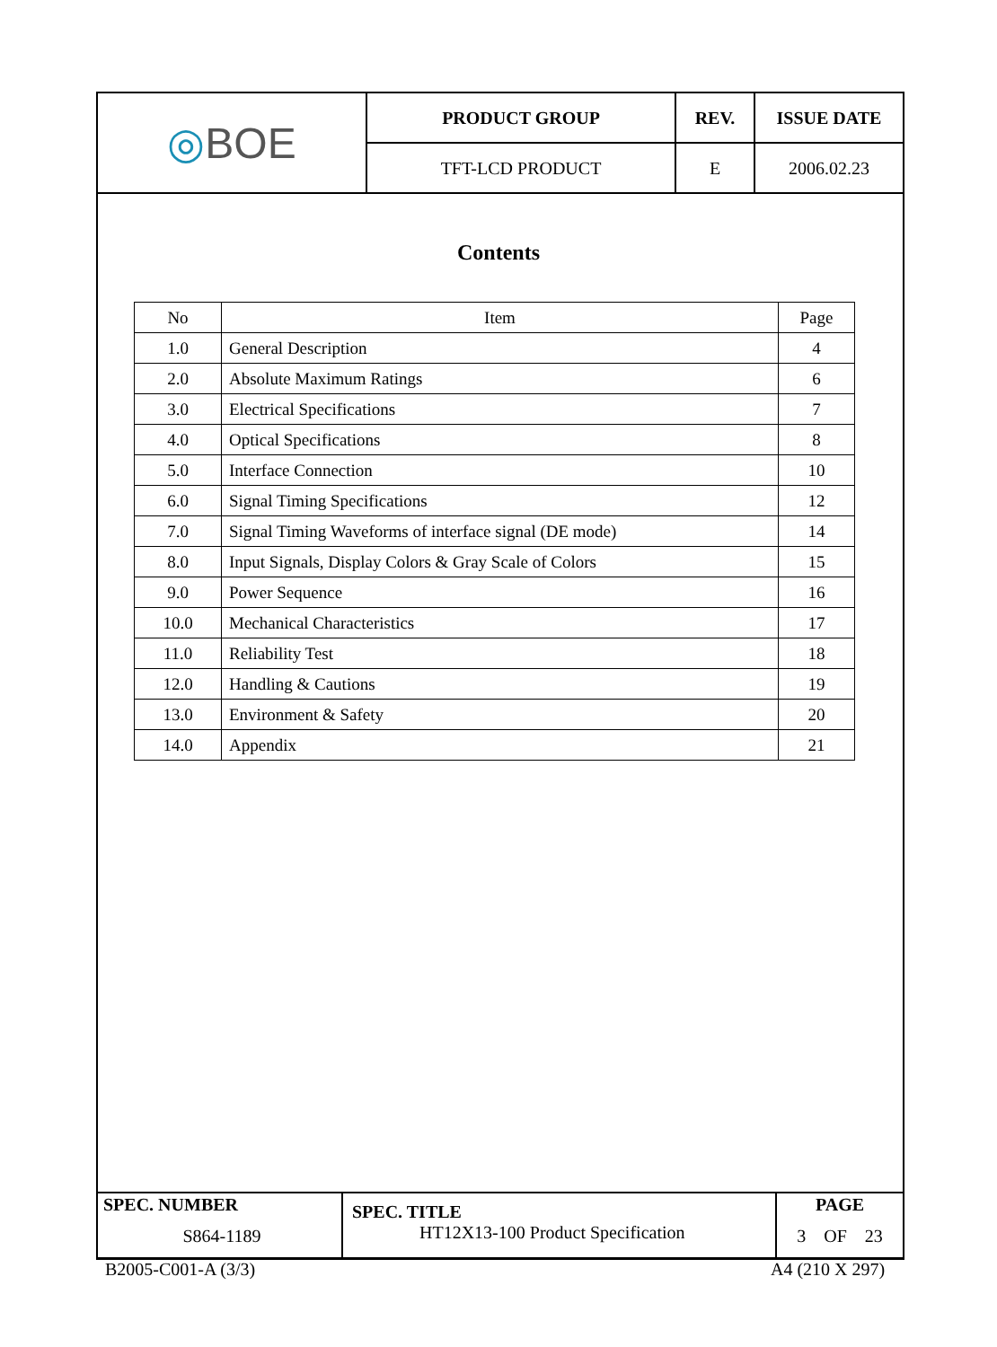| ◎ BOE | PRODUCT GROUP | REV. | ISSUE DATE |
| | TFT-LCD PRODUCT | E | 2006.02.23 |
Contents
| No | Item | Page |
| --- | --- | --- |
| 1.0 | General Description | 4 |
| 2.0 | Absolute Maximum Ratings | 6 |
| 3.0 | Electrical Specifications | 7 |
| 4.0 | Optical Specifications | 8 |
| 5.0 | Interface Connection | 10 |
| 6.0 | Signal Timing Specifications | 12 |
| 7.0 | Signal Timing Waveforms of interface signal (DE mode) | 14 |
| 8.0 | Input Signals, Display Colors & Gray Scale of Colors | 15 |
| 9.0 | Power Sequence | 16 |
| 10.0 | Mechanical Characteristics | 17 |
| 11.0 | Reliability Test | 18 |
| 12.0 | Handling & Cautions | 19 |
| 13.0 | Environment & Safety | 20 |
| 14.0 | Appendix | 21 |
| SPEC. NUMBER S864-1189 | SPEC. TITLE HT12X13-100 Product Specification | PAGE 3 OF 23 |
B2005-C001-A (3/3) A4 (210 X 297)